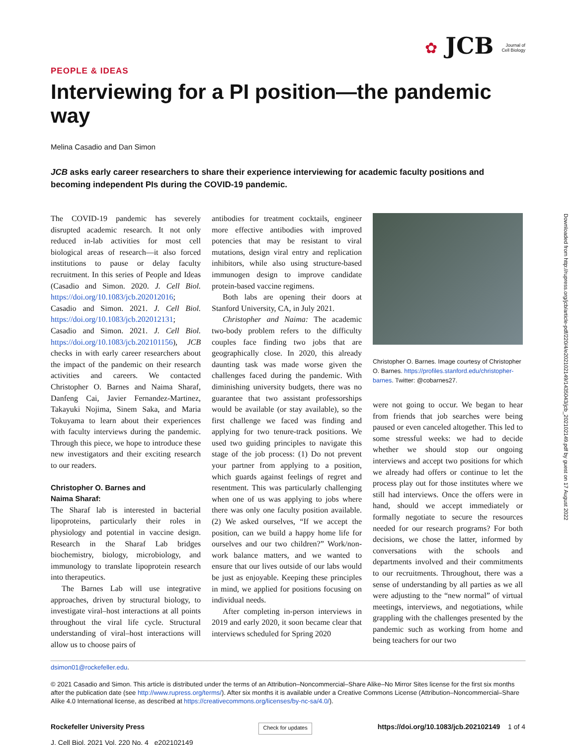Downloaded from http://rupress.org/jcb/article-pdf/220/4/e202102149/1435043/jcb_202102149.pdf by guest on 17 August 2022
✿ JCB Journal of
Cell Biology
PEOPLE & IDEAS
Interviewing for a PI position—the pandemic way
Melina Casadio and Dan Simon
JCB asks early career researchers to share their experience interviewing for academic faculty positions and becoming independent PIs during the COVID-19 pandemic.
The COVID-19 pandemic has severely disrupted academic research. It not only reduced in-lab activities for most cell biological areas of research—it also forced institutions to pause or delay faculty recruitment. In this series of People and Ideas (Casadio and Simon. 2020. J. Cell Biol. https://doi.org/10.1083/jcb.202012016; Casadio and Simon. 2021. J. Cell Biol. https://doi.org/10.1083/jcb.202012131; Casadio and Simon. 2021. J. Cell Biol. https://doi.org/10.1083/jcb.202101156), JCB checks in with early career researchers about the impact of the pandemic on their research activities and careers. We contacted Christopher O. Barnes and Naima Sharaf, Danfeng Cai, Javier Fernandez-Martinez, Takayuki Nojima, Sinem Saka, and Maria Tokuyama to learn about their experiences with faculty interviews during the pandemic. Through this piece, we hope to introduce these new investigators and their exciting research to our readers.
Christopher O. Barnes and
Naima Sharaf:
The Sharaf lab is interested in bacterial lipoproteins, particularly their roles in physiology and potential in vaccine design. Research in the Sharaf Lab bridges biochemistry, biology, microbiology, and immunology to translate lipoprotein research into therapeutics.
The Barnes Lab will use integrative approaches, driven by structural biology, to investigate viral–host interactions at all points throughout the viral life cycle. Structural understanding of viral–host interactions will allow us to choose pairs of
antibodies for treatment cocktails, engineer more effective antibodies with improved potencies that may be resistant to viral mutations, design viral entry and replication inhibitors, while also using structure-based immunogen design to improve candidate protein-based vaccine regimens.
Both labs are opening their doors at Stanford University, CA, in July 2021.
Christopher and Naima: The academic two-body problem refers to the difficulty couples face finding two jobs that are geographically close. In 2020, this already daunting task was made worse given the challenges faced during the pandemic. With diminishing university budgets, there was no guarantee that two assistant professorships would be available (or stay available), so the first challenge we faced was finding and applying for two tenure-track positions. We used two guiding principles to navigate this stage of the job process: (1) Do not prevent your partner from applying to a position, which guards against feelings of regret and resentment. This was particularly challenging when one of us was applying to jobs where there was only one faculty position available. (2) We asked ourselves, “If we accept the position, can we build a happy home life for ourselves and our two children?” Work/non-work balance matters, and we wanted to ensure that our lives outside of our labs would be just as enjoyable. Keeping these principles in mind, we applied for positions focusing on individual needs.
After completing in-person interviews in 2019 and early 2020, it soon became clear that interviews scheduled for Spring 2020
Christopher O. Barnes. Image courtesy of Christopher O. Barnes. https://profiles.stanford.edu/christopher-barnes. Twitter: @cobarnes27.
were not going to occur. We began to hear from friends that job searches were being paused or even canceled altogether. This led to some stressful weeks: we had to decide whether we should stop our ongoing interviews and accept two positions for which we already had offers or continue to let the process play out for those institutes where we still had interviews. Once the offers were in hand, should we accept immediately or formally negotiate to secure the resources needed for our research programs? For both decisions, we chose the latter, informed by conversations with the schools and departments involved and their commitments to our recruitments. Throughout, there was a sense of understanding by all parties as we all were adjusting to the “new normal” of virtual meetings, interviews, and negotiations, while grappling with the challenges presented by the pandemic such as working from home and being teachers for our two
dsimon01@rockefeller.edu.
© 2021 Casadio and Simon. This article is distributed under the terms of an Attribution–Noncommercial–Share Alike–No Mirror Sites license for the first six months after the publication date (see http://www.rupress.org/terms/). After six months it is available under a Creative Commons License (Attribution–Noncommercial–Share Alike 4.0 International license, as described at https://creativecommons.org/licenses/by-nc-sa/4.0/).
Rockefeller University Press
J. Cell Biol. 2021 Vol. 220 No. 4 e202102149
Check for updates
https://doi.org/10.1083/jcb.202102149 1 of 4